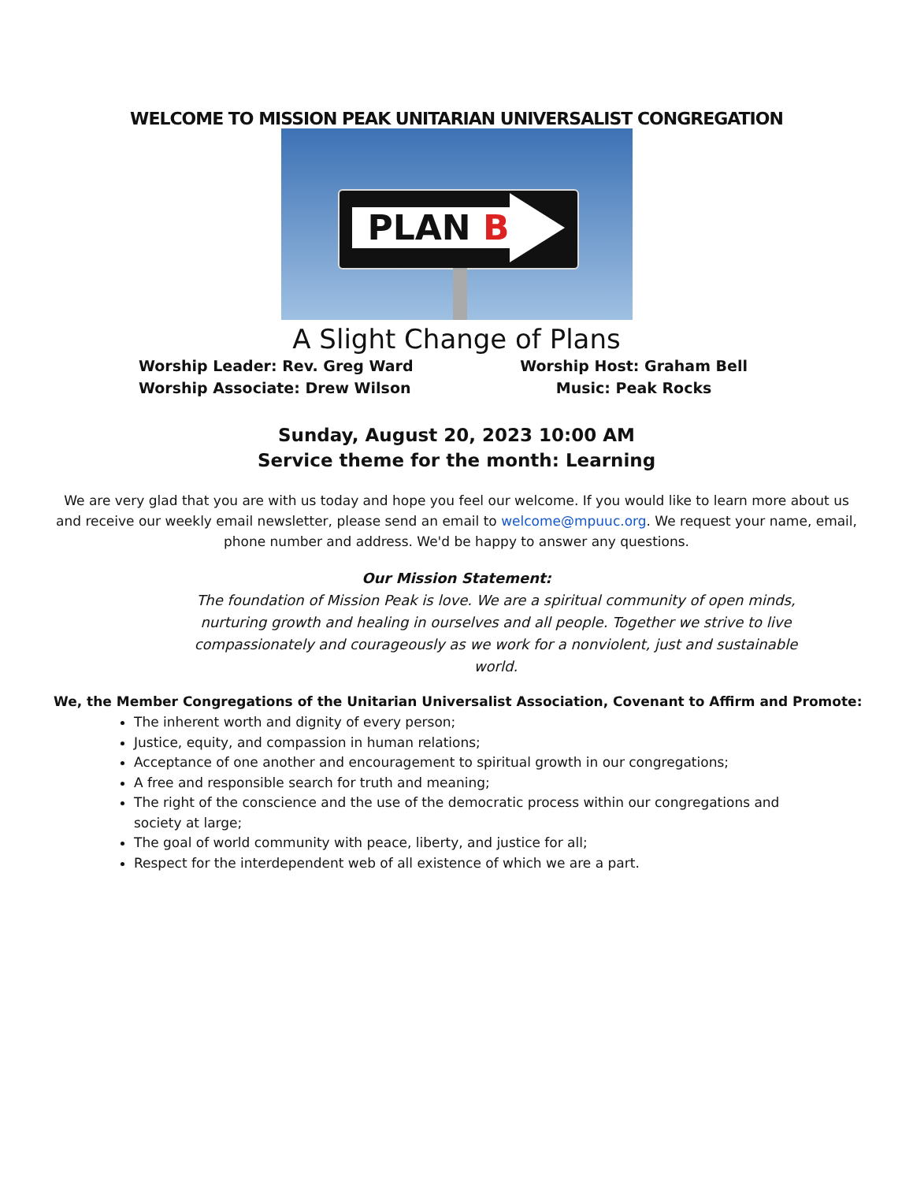WELCOME TO MISSION PEAK UNITARIAN UNIVERSALIST CONGREGATION
PLAN B
A Slight Change of Plans
Worship Leader: Rev. Greg Ward
Worship Associate: Drew Wilson
Worship Host: Graham Bell
Music: Peak Rocks
Sunday, August 20, 2023 10:00 AM
Service theme for the month: Learning
We are very glad that you are with us today and hope you feel our welcome. If you would like to learn more about us and receive our weekly email newsletter, please send an email to welcome@mpuuc.org. We request your name, email, phone number and address. We'd be happy to answer any questions.
Our Mission Statement:
The foundation of Mission Peak is love. We are a spiritual community of open minds, nurturing growth and healing in ourselves and all people. Together we strive to live compassionately and courageously as we work for a nonviolent, just and sustainable world.
We, the Member Congregations of the Unitarian Universalist Association, Covenant to Affirm and Promote:
The inherent worth and dignity of every person;
Justice, equity, and compassion in human relations;
Acceptance of one another and encouragement to spiritual growth in our congregations;
A free and responsible search for truth and meaning;
The right of the conscience and the use of the democratic process within our congregations and society at large;
The goal of world community with peace, liberty, and justice for all;
Respect for the interdependent web of all existence of which we are a part.